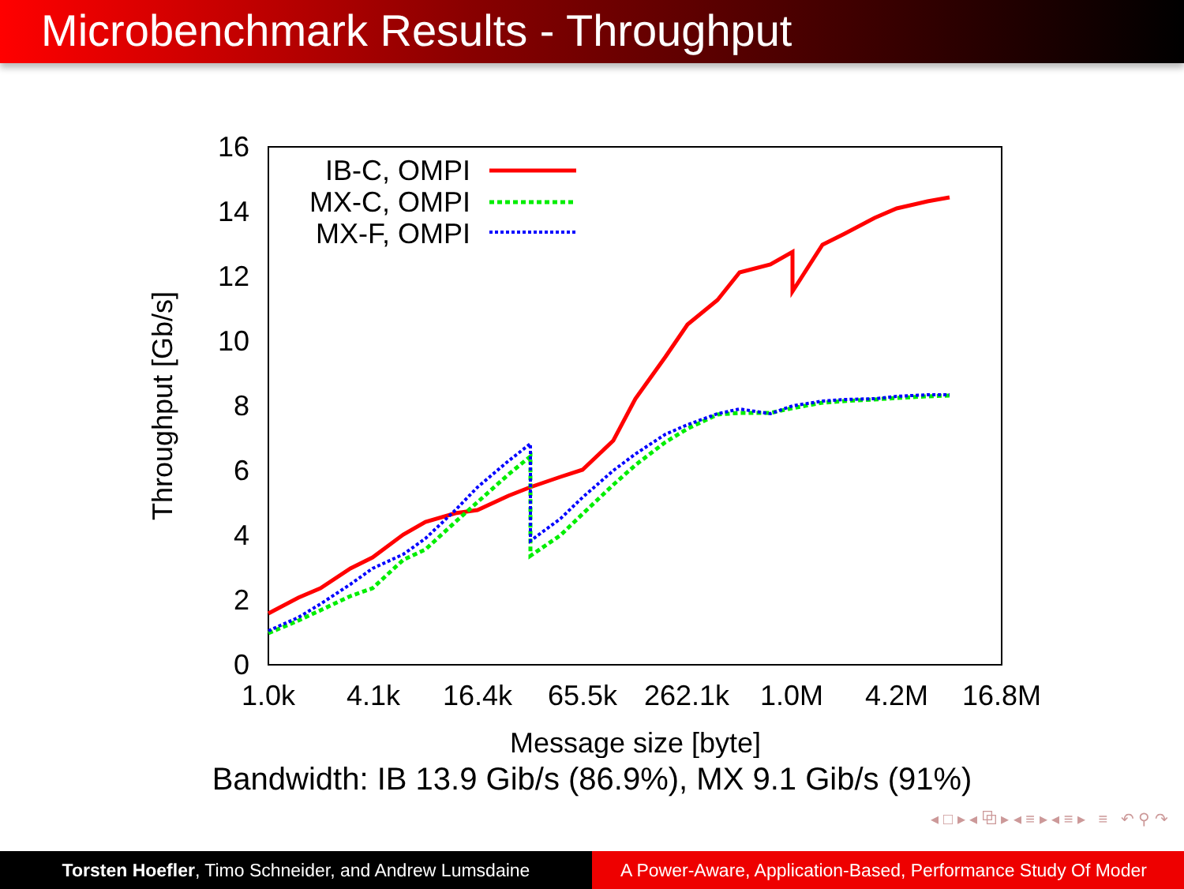Microbenchmark Results - Throughput
16
14
12
10
8
6
4
2
0
1.0k
4.1k
16.4k
65.5k
262.1k
1.0M
4.2M
16.8M
Message size [byte]
Throughput [Gb/s]
IB-C, OMPI
MX-C, OMPI
MX-F, OMPI
Bandwidth: IB 13.9 Gib/s (86.9%), MX 9.1 Gib/s (91%)
◂ □ ▸ ◂ ⧉ ▸ ◂ ≡ ▸ ◂ ≡ ▸ ≡ ↶ ⚲ ↷
Torsten Hoefler, Timo Schneider, and Andrew Lumsdaine A Power-Aware, Application-Based, Performance Study Of Moder